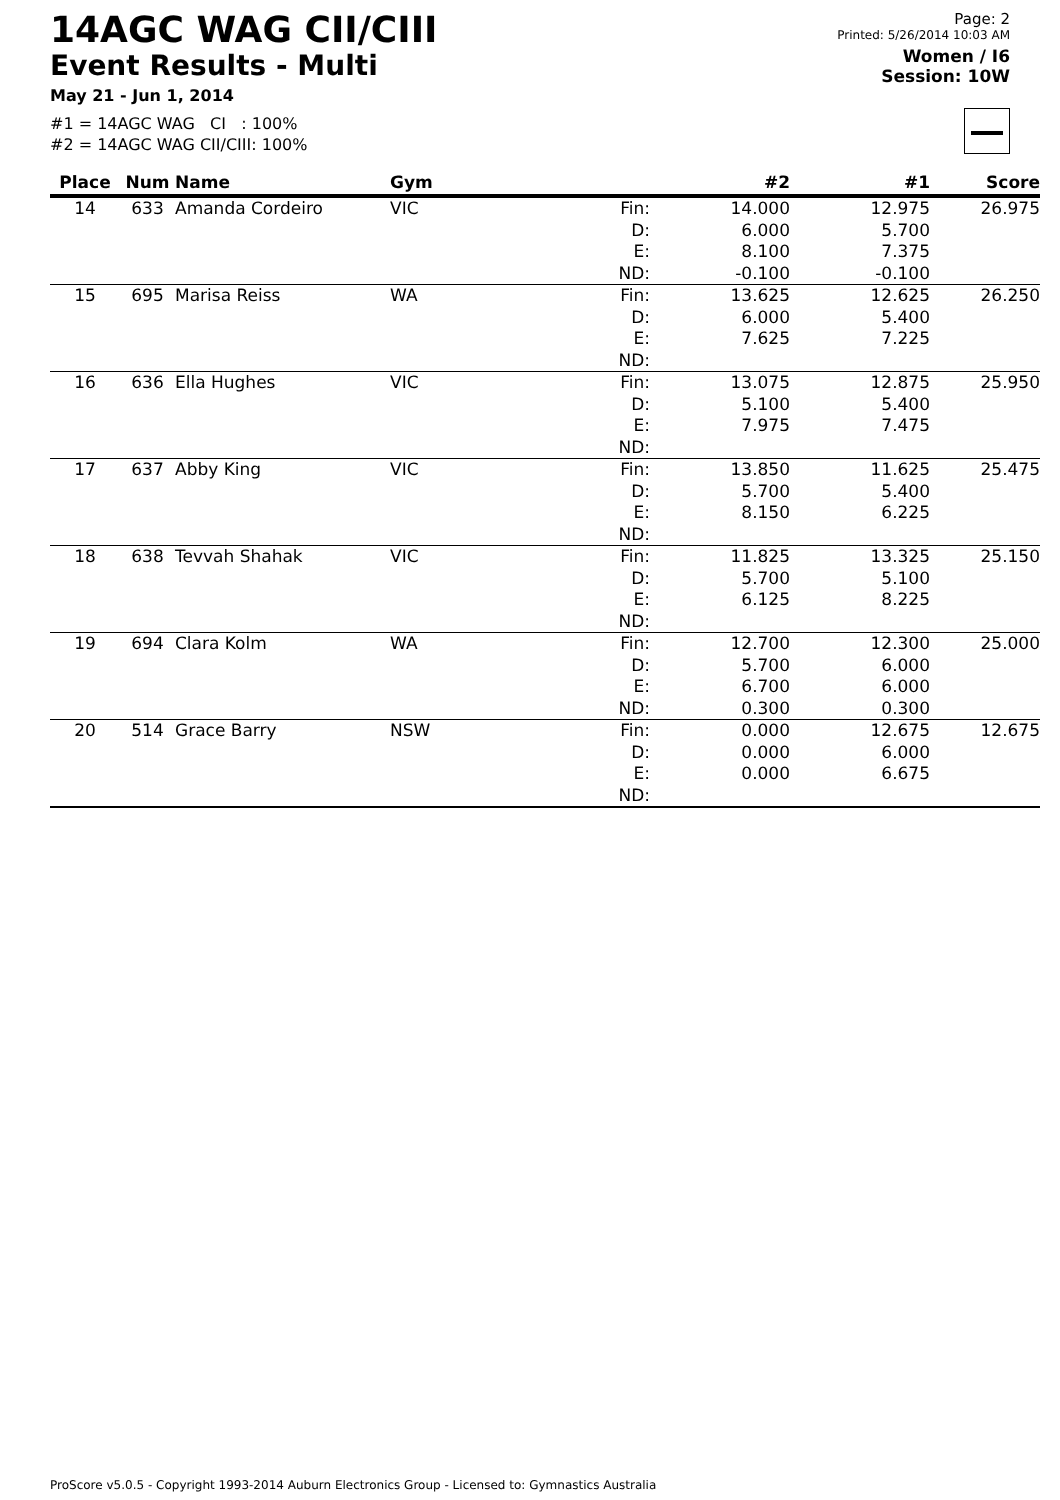14AGC WAG CII/CIII
Event Results - Multi
May 21 - Jun 1, 2014
#1 = 14AGC WAG CI : 100%
#2 = 14AGC WAG CII/CIII: 100%
Page: 2
Printed: 5/26/2014 10:03 AM
Women / I6
Session: 10W
| Place | Num | Name | Gym | | #2 | #1 | Score |
| --- | --- | --- | --- | --- | --- | --- | --- |
| 14 | 633 | Amanda Cordeiro | VIC | Fin: | 14.000 | 12.975 | 26.975 |
| | | | | D: | 6.000 | 5.700 | |
| | | | | E: | 8.100 | 7.375 | |
| | | | | ND: | -0.100 | -0.100 | |
| 15 | 695 | Marisa Reiss | WA | Fin: | 13.625 | 12.625 | 26.250 |
| | | | | D: | 6.000 | 5.400 | |
| | | | | E: | 7.625 | 7.225 | |
| | | | | ND: | | | |
| 16 | 636 | Ella Hughes | VIC | Fin: | 13.075 | 12.875 | 25.950 |
| | | | | D: | 5.100 | 5.400 | |
| | | | | E: | 7.975 | 7.475 | |
| | | | | ND: | | | |
| 17 | 637 | Abby King | VIC | Fin: | 13.850 | 11.625 | 25.475 |
| | | | | D: | 5.700 | 5.400 | |
| | | | | E: | 8.150 | 6.225 | |
| | | | | ND: | | | |
| 18 | 638 | Tevvah Shahak | VIC | Fin: | 11.825 | 13.325 | 25.150 |
| | | | | D: | 5.700 | 5.100 | |
| | | | | E: | 6.125 | 8.225 | |
| | | | | ND: | | | |
| 19 | 694 | Clara Kolm | WA | Fin: | 12.700 | 12.300 | 25.000 |
| | | | | D: | 5.700 | 6.000 | |
| | | | | E: | 6.700 | 6.000 | |
| | | | | ND: | 0.300 | 0.300 | |
| 20 | 514 | Grace Barry | NSW | Fin: | 0.000 | 12.675 | 12.675 |
| | | | | D: | 0.000 | 6.000 | |
| | | | | E: | 0.000 | 6.675 | |
| | | | | ND: | | | |
ProScore v5.0.5 - Copyright 1993-2014 Auburn Electronics Group - Licensed to: Gymnastics Australia